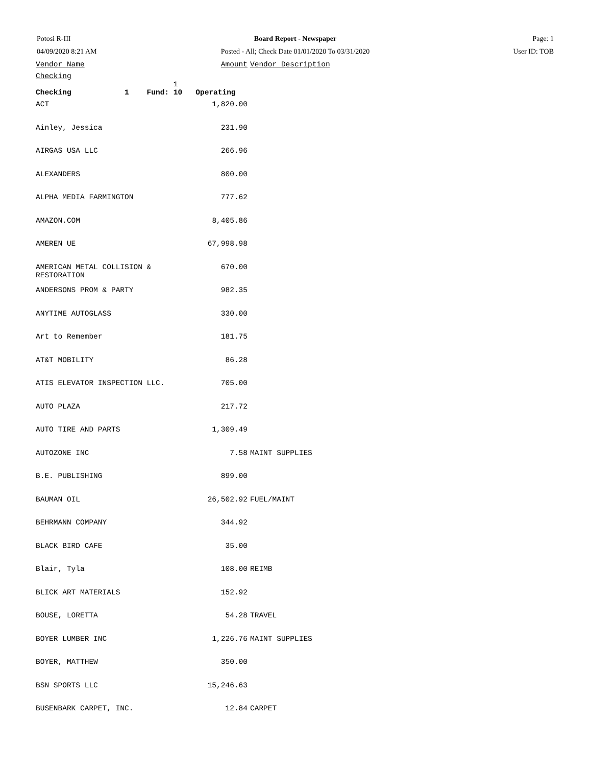Potosi R-III Board Report - Newspaper Page: 1
04/09/2020 8:21 AM Posted - All; Check Date 01/01/2020 To 03/31/2020
User ID: TOB
| Vendor Name | Amount | Vendor Description |
| --- | --- | --- |
| Checking 1 | | |
| Checking 1 Fund: 10 Operating | | |
| ACT | 1,820.00 | |
| Ainley, Jessica | 231.90 | |
| AIRGAS USA LLC | 266.96 | |
| ALEXANDERS | 800.00 | |
| ALPHA MEDIA FARMINGTON | 777.62 | |
| AMAZON.COM | 8,405.86 | |
| AMEREN UE | 67,998.98 | |
| AMERICAN METAL COLLISION & RESTORATION | 670.00 | |
| ANDERSONS PROM & PARTY | 982.35 | |
| ANYTIME AUTOGLASS | 330.00 | |
| Art to Remember | 181.75 | |
| AT&T MOBILITY | 86.28 | |
| ATIS ELEVATOR INSPECTION LLC. | 705.00 | |
| AUTO PLAZA | 217.72 | |
| AUTO TIRE AND PARTS | 1,309.49 | |
| AUTOZONE INC | 7.58 | MAINT SUPPLIES |
| B.E. PUBLISHING | 899.00 | |
| BAUMAN OIL | 26,502.92 | FUEL/MAINT |
| BEHRMANN COMPANY | 344.92 | |
| BLACK BIRD CAFE | 35.00 | |
| Blair, Tyla | 108.00 | REIMB |
| BLICK ART MATERIALS | 152.92 | |
| BOUSE, LORETTA | 54.28 | TRAVEL |
| BOYER LUMBER INC | 1,226.76 | MAINT SUPPLIES |
| BOYER, MATTHEW | 350.00 | |
| BSN SPORTS LLC | 15,246.63 | |
| BUSENBARK CARPET, INC. | 12.84 | CARPET |